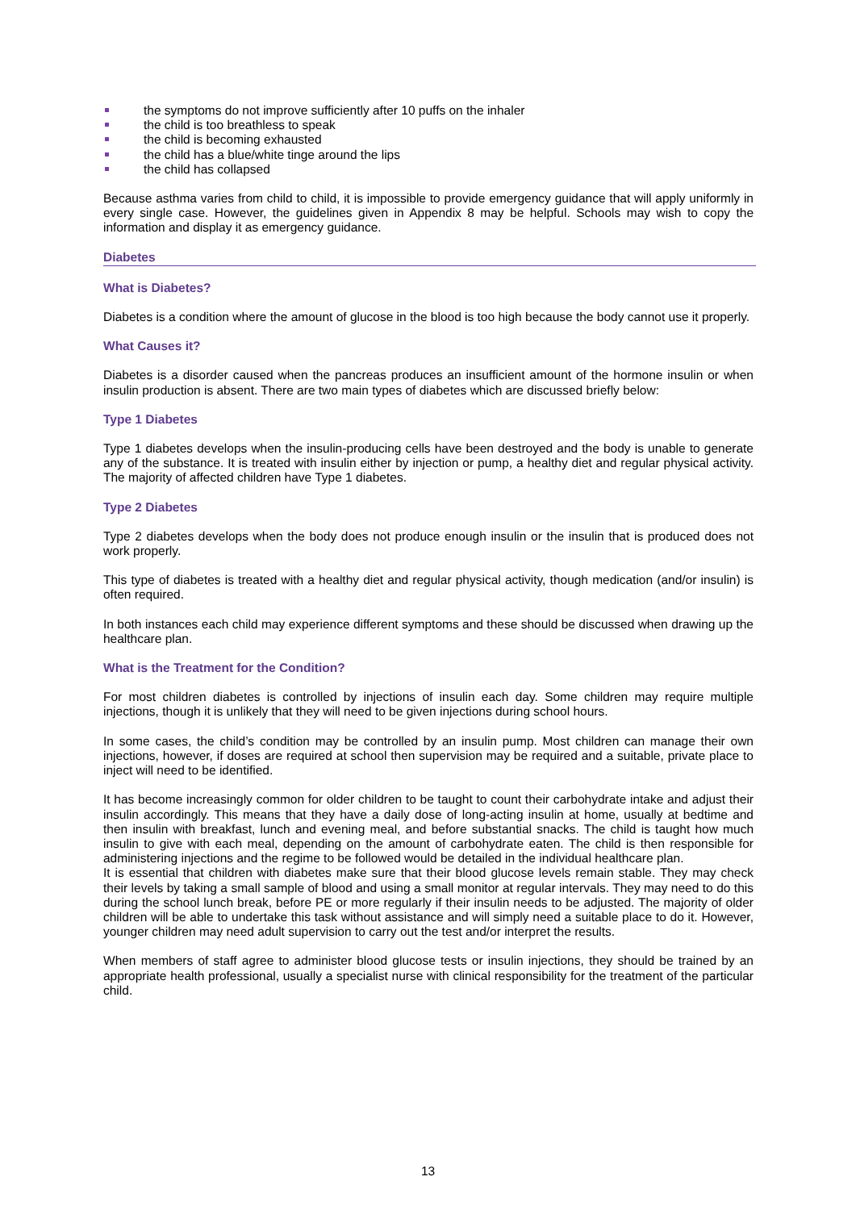the symptoms do not improve sufficiently after 10 puffs on the inhaler
the child is too breathless to speak
the child is becoming exhausted
the child has a blue/white tinge around the lips
the child has collapsed
Because asthma varies from child to child, it is impossible to provide emergency guidance that will apply uniformly in every single case. However, the guidelines given in Appendix 8 may be helpful. Schools may wish to copy the information and display it as emergency guidance.
Diabetes
What is Diabetes?
Diabetes is a condition where the amount of glucose in the blood is too high because the body cannot use it properly.
What Causes it?
Diabetes is a disorder caused when the pancreas produces an insufficient amount of the hormone insulin or when insulin production is absent. There are two main types of diabetes which are discussed briefly below:
Type 1 Diabetes
Type 1 diabetes develops when the insulin-producing cells have been destroyed and the body is unable to generate any of the substance. It is treated with insulin either by injection or pump, a healthy diet and regular physical activity. The majority of affected children have Type 1 diabetes.
Type 2 Diabetes
Type 2 diabetes develops when the body does not produce enough insulin or the insulin that is produced does not work properly.
This type of diabetes is treated with a healthy diet and regular physical activity, though medication (and/or insulin) is often required.
In both instances each child may experience different symptoms and these should be discussed when drawing up the healthcare plan.
What is the Treatment for the Condition?
For most children diabetes is controlled by injections of insulin each day. Some children may require multiple injections, though it is unlikely that they will need to be given injections during school hours.
In some cases, the child’s condition may be controlled by an insulin pump. Most children can manage their own injections, however, if doses are required at school then supervision may be required and a suitable, private place to inject will need to be identified.
It has become increasingly common for older children to be taught to count their carbohydrate intake and adjust their insulin accordingly. This means that they have a daily dose of long-acting insulin at home, usually at bedtime and then insulin with breakfast, lunch and evening meal, and before substantial snacks. The child is taught how much insulin to give with each meal, depending on the amount of carbohydrate eaten. The child is then responsible for administering injections and the regime to be followed would be detailed in the individual healthcare plan.
It is essential that children with diabetes make sure that their blood glucose levels remain stable. They may check their levels by taking a small sample of blood and using a small monitor at regular intervals. They may need to do this during the school lunch break, before PE or more regularly if their insulin needs to be adjusted. The majority of older children will be able to undertake this task without assistance and will simply need a suitable place to do it. However, younger children may need adult supervision to carry out the test and/or interpret the results.
When members of staff agree to administer blood glucose tests or insulin injections, they should be trained by an appropriate health professional, usually a specialist nurse with clinical responsibility for the treatment of the particular child.
13